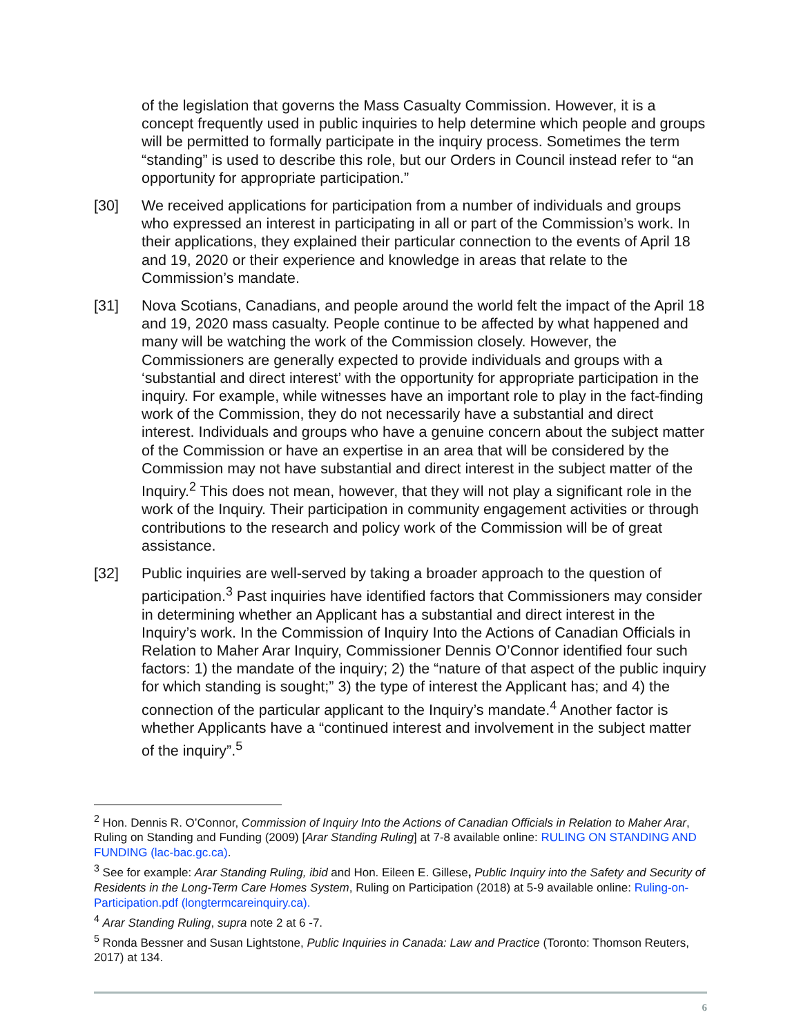of the legislation that governs the Mass Casualty Commission. However, it is a concept frequently used in public inquiries to help determine which people and groups will be permitted to formally participate in the inquiry process. Sometimes the term “standing” is used to describe this role, but our Orders in Council instead refer to “an opportunity for appropriate participation.”
[30] We received applications for participation from a number of individuals and groups who expressed an interest in participating in all or part of the Commission’s work. In their applications, they explained their particular connection to the events of April 18 and 19, 2020 or their experience and knowledge in areas that relate to the Commission’s mandate.
[31] Nova Scotians, Canadians, and people around the world felt the impact of the April 18 and 19, 2020 mass casualty. People continue to be affected by what happened and many will be watching the work of the Commission closely. However, the Commissioners are generally expected to provide individuals and groups with a ‘substantial and direct interest’ with the opportunity for appropriate participation in the inquiry. For example, while witnesses have an important role to play in the fact-finding work of the Commission, they do not necessarily have a substantial and direct interest. Individuals and groups who have a genuine concern about the subject matter of the Commission or have an expertise in an area that will be considered by the Commission may not have substantial and direct interest in the subject matter of the Inquiry.<sup>2</sup> This does not mean, however, that they will not play a significant role in the work of the Inquiry. Their participation in community engagement activities or through contributions to the research and policy work of the Commission will be of great assistance.
[32] Public inquiries are well-served by taking a broader approach to the question of participation.<sup>3</sup> Past inquiries have identified factors that Commissioners may consider in determining whether an Applicant has a substantial and direct interest in the Inquiry’s work. In the Commission of Inquiry Into the Actions of Canadian Officials in Relation to Maher Arar Inquiry, Commissioner Dennis O’Connor identified four such factors: 1) the mandate of the inquiry; 2) the “nature of that aspect of the public inquiry for which standing is sought;” 3) the type of interest the Applicant has; and 4) the connection of the particular applicant to the Inquiry’s mandate.<sup>4</sup> Another factor is whether Applicants have a “continued interest and involvement in the subject matter of the inquiry”.<sup>5</sup>
<sup>2</sup> Hon. Dennis R. O’Connor, Commission of Inquiry Into the Actions of Canadian Officials in Relation to Maher Arar, Ruling on Standing and Funding (2009) [Arar Standing Ruling] at 7-8 available online: RULING ON STANDING AND FUNDING (lac-bac.gc.ca).
<sup>3</sup> See for example: Arar Standing Ruling, ibid and Hon. Eileen E. Gillese, Public Inquiry into the Safety and Security of Residents in the Long-Term Care Homes System, Ruling on Participation (2018) at 5-9 available online: Ruling-on-Participation.pdf (longtermcareinquiry.ca).
<sup>4</sup> Arar Standing Ruling, supra note 2 at 6 -7.
<sup>5</sup> Ronda Bessner and Susan Lightstone, Public Inquiries in Canada: Law and Practice (Toronto: Thomson Reuters, 2017) at 134.
6